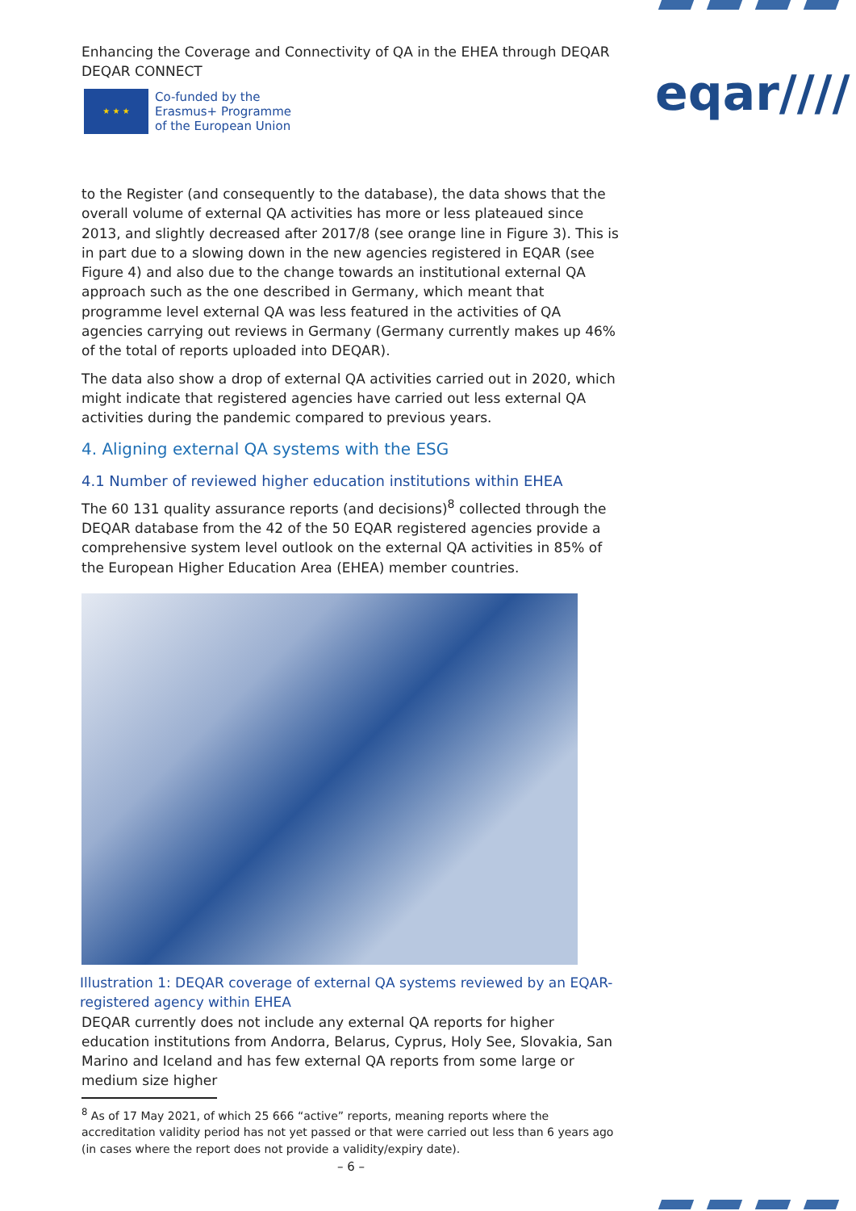Enhancing the Coverage and Connectivity of QA in the EHEA through DEQAR
DEQAR CONNECT
★ ★ ★
Co-funded by the
Erasmus+ Programme
of the European Union
eqar////
to the Register (and consequently to the database), the data shows that the overall volume of external QA activities has more or less plateaued since 2013, and slightly decreased after 2017/8 (see orange line in Figure 3). This is in part due to a slowing down in the new agencies registered in EQAR (see Figure 4) and also due to the change towards an institutional external QA approach such as the one described in Germany, which meant that programme level external QA was less featured in the activities of QA agencies carrying out reviews in Germany (Germany currently makes up 46% of the total of reports uploaded into DEQAR).
The data also show a drop of external QA activities carried out in 2020, which might indicate that registered agencies have carried out less external QA activities during the pandemic compared to previous years.
4. Aligning external QA systems with the ESG
4.1 Number of reviewed higher education institutions within EHEA
The 60 131 quality assurance reports (and decisions)<sup>8</sup> collected through the DEQAR database from the 42 of the 50 EQAR registered agencies provide a comprehensive system level outlook on the external QA activities in 85% of the European Higher Education Area (EHEA) member countries.
Illustration 1: DEQAR coverage of external QA systems reviewed by an EQAR-registered agency within EHEA
DEQAR currently does not include any external QA reports for higher education institutions from Andorra, Belarus, Cyprus, Holy See, Slovakia, San Marino and Iceland and has few external QA reports from some large or medium size higher
<sup>8</sup> As of 17 May 2021, of which 25 666 “active” reports, meaning reports where the accreditation validity period has not yet passed or that were carried out less than 6 years ago (in cases where the report does not provide a validity/expiry date).
– 6 –